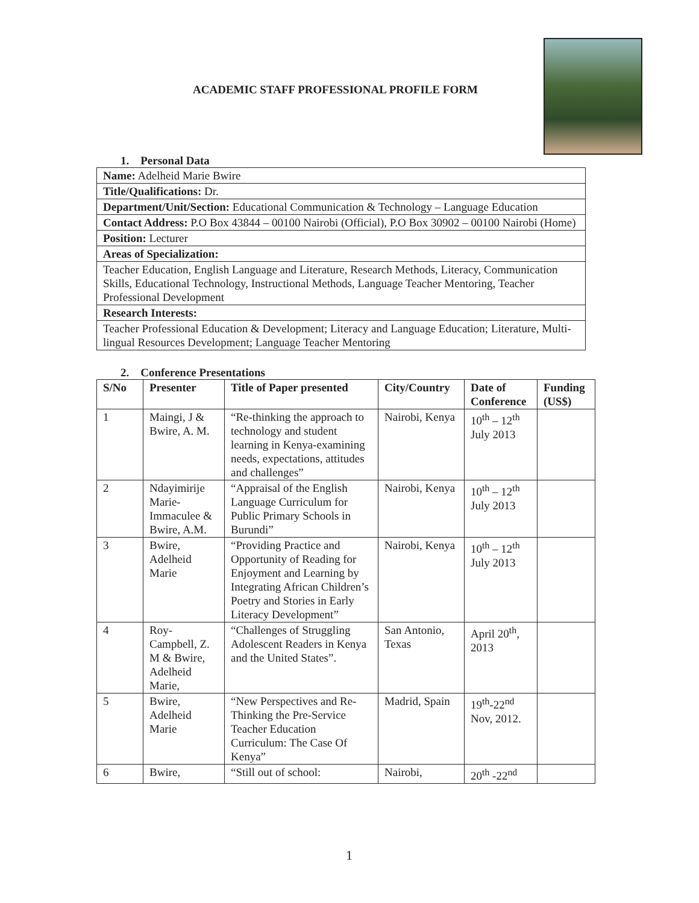ACADEMIC STAFF PROFESSIONAL PROFILE FORM
1. Personal Data
| Name: Adelheid Marie Bwire |
| Title/Qualifications: Dr. |
| Department/Unit/Section: Educational Communication & Technology – Language Education |
| Contact Address: P.O Box 43844 – 00100 Nairobi (Official), P.O Box 30902 – 00100 Nairobi (Home) |
| Position: Lecturer |
| Areas of Specialization: |
| Teacher Education, English Language and Literature, Research Methods, Literacy, Communication Skills, Educational Technology, Instructional Methods, Language Teacher Mentoring, Teacher Professional Development |
| Research Interests: |
| Teacher Professional Education & Development; Literacy and Language Education; Literature, Multi-lingual Resources Development; Language Teacher Mentoring |
2. Conference Presentations
| S/No | Presenter | Title of Paper presented | City/Country | Date of Conference | Funding (US$) |
| --- | --- | --- | --- | --- | --- |
| 1 | Maingi, J & Bwire, A. M. | “Re-thinking the approach to technology and student learning in Kenya-examining needs, expectations, attitudes and challenges” | Nairobi, Kenya | 10<sup>th</sup> – 12<sup>th</sup> July 2013 | |
| 2 | Ndayimirije Marie-Immaculee & Bwire, A.M. | “Appraisal of the English Language Curriculum for Public Primary Schools in Burundi” | Nairobi, Kenya | 10<sup>th</sup> – 12<sup>th</sup> July 2013 | |
| 3 | Bwire, Adelheid Marie | “Providing Practice and Opportunity of Reading for Enjoyment and Learning by Integrating African Children’s Poetry and Stories in Early Literacy Development” | Nairobi, Kenya | 10<sup>th</sup> – 12<sup>th</sup> July 2013 | |
| 4 | Roy-Campbell, Z. M & Bwire, Adelheid Marie, | “Challenges of Struggling Adolescent Readers in Kenya and the United States”. | San Antonio, Texas | April 20<sup>th</sup>, 2013 | |
| 5 | Bwire, Adelheid Marie | “New Perspectives and Re-Thinking the Pre-Service Teacher Education Curriculum: The Case Of Kenya” | Madrid, Spain | 19<sup>th</sup>-22<sup>nd</sup> Nov, 2012. | |
| 6 | Bwire, | “Still out of school: | Nairobi, | 20<sup>th</sup> -22<sup>nd</sup> | |
1